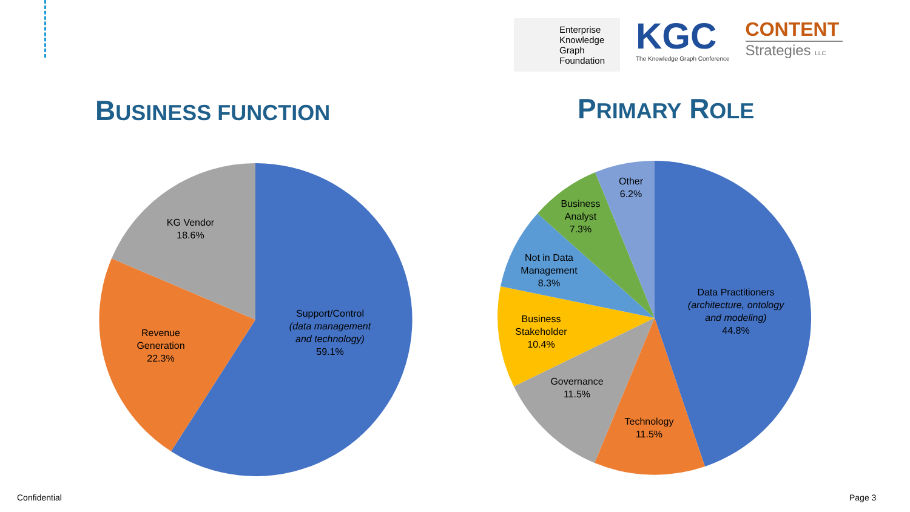Enterprise
Knowledge
Graph
Foundation
KGC
The Knowledge Graph Conference
CONTENT
Strategies LLC
BUSINESS FUNCTION PRIMARY ROLE
KG Vendor
18.6%
Revenue
Generation
22.3%
Support/Control
(data management and technology)
59.1%
Other
6.2%
Business
Analyst
7.3%
Not in Data
Management
8.3%
Business
Stakeholder
10.4%
Governance
11.5%
Technology
11.5%
Data Practitioners
(architecture, ontology and modeling)
44.8%
Confidential Page 3